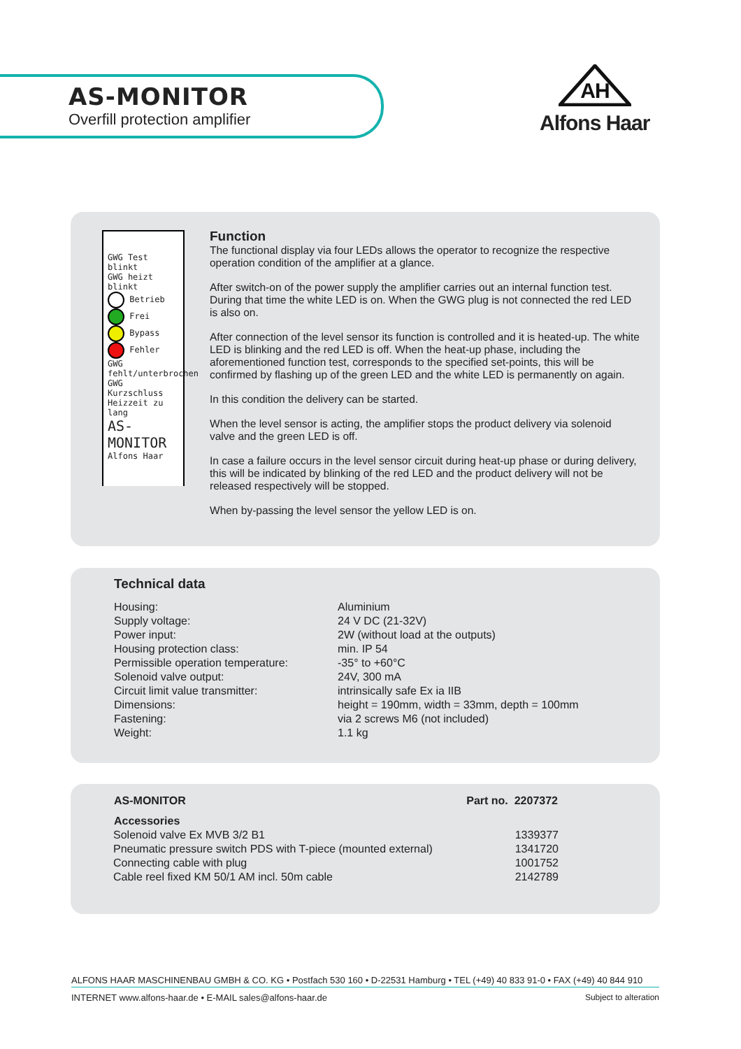AS-MONITOR
Overfill protection amplifier
AH
Alfons Haar
GWG Test
blinkt
GWG heizt
blinkt
Betrieb
Frei
Bypass
Fehler
GWG fehlt/unterbrochen
GWG Kurzschluss
Heizzeit zu lang
AS-
MONITOR
Alfons Haar
Function
The functional display via four LEDs allows the operator to recognize the respective operation condition of the amplifier at a glance.
After switch-on of the power supply the amplifier carries out an internal function test. During that time the white LED is on. When the GWG plug is not connected the red LED is also on.
After connection of the level sensor its function is controlled and it is heated-up. The white LED is blinking and the red LED is off. When the heat-up phase, including the aforementioned function test, corresponds to the specified set-points, this will be confirmed by flashing up of the green LED and the white LED is permanently on again.
In this condition the delivery can be started.
When the level sensor is acting, the amplifier stops the product delivery via solenoid valve and the green LED is off.
In case a failure occurs in the level sensor circuit during heat-up phase or during delivery, this will be indicated by blinking of the red LED and the product delivery will not be released respectively will be stopped.
When by-passing the level sensor the yellow LED is on.
Technical data
| Housing: | Aluminium |
| Supply voltage: | 24 V DC (21-32V) |
| Power input: | 2W (without load at the outputs) |
| Housing protection class: | min. IP 54 |
| Permissible operation temperature: | -35° to +60°C |
| Solenoid valve output: | 24V, 300 mA |
| Circuit limit value transmitter: | intrinsically safe Ex ia IIB |
| Dimensions: | height = 190mm, width = 33mm, depth = 100mm |
| Fastening: | via 2 screws M6 (not included) |
| Weight: | 1.1 kg |
| AS-MONITOR | Part no. 2207372 |
| --- | --- |
| Accessories | |
| Solenoid valve Ex MVB 3/2 B1 | 1339377 |
| Pneumatic pressure switch PDS with T-piece (mounted external) | 1341720 |
| Connecting cable with plug | 1001752 |
| Cable reel fixed KM 50/1 AM incl. 50m cable | 2142789 |
ALFONS HAAR MASCHINENBAU GMBH & CO. KG • Postfach 530 160 • D-22531 Hamburg • TEL (+49) 40 833 91-0 • FAX (+49) 40 844 910
INTERNET www.alfons-haar.de • E-MAIL sales@alfons-haar.de Subject to alteration